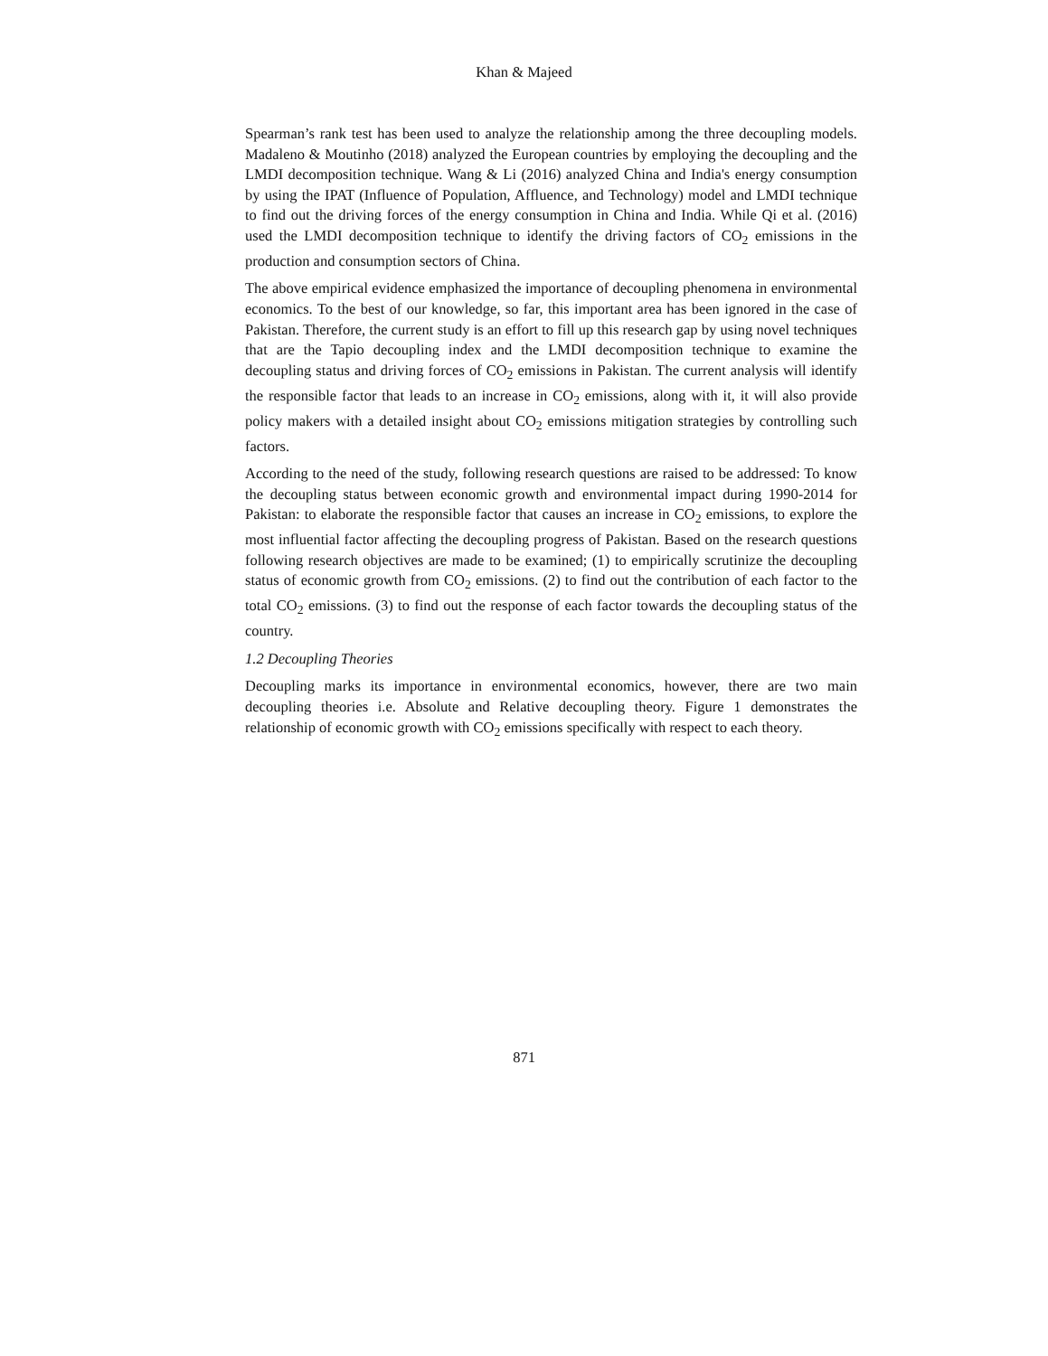Khan & Majeed
Spearman’s rank test has been used to analyze the relationship among the three decoupling models. Madaleno & Moutinho (2018) analyzed the European countries by employing the decoupling and the LMDI decomposition technique. Wang & Li (2016) analyzed China and India's energy consumption by using the IPAT (Influence of Population, Affluence, and Technology) model and LMDI technique to find out the driving forces of the energy consumption in China and India. While Qi et al. (2016) used the LMDI decomposition technique to identify the driving factors of CO<sub>2</sub> emissions in the production and consumption sectors of China.
The above empirical evidence emphasized the importance of decoupling phenomena in environmental economics. To the best of our knowledge, so far, this important area has been ignored in the case of Pakistan. Therefore, the current study is an effort to fill up this research gap by using novel techniques that are the Tapio decoupling index and the LMDI decomposition technique to examine the decoupling status and driving forces of CO<sub>2</sub> emissions in Pakistan. The current analysis will identify the responsible factor that leads to an increase in CO<sub>2</sub> emissions, along with it, it will also provide policy makers with a detailed insight about CO<sub>2</sub> emissions mitigation strategies by controlling such factors.
According to the need of the study, following research questions are raised to be addressed: To know the decoupling status between economic growth and environmental impact during 1990-2014 for Pakistan: to elaborate the responsible factor that causes an increase in CO<sub>2</sub> emissions, to explore the most influential factor affecting the decoupling progress of Pakistan. Based on the research questions following research objectives are made to be examined; (1) to empirically scrutinize the decoupling status of economic growth from CO<sub>2</sub> emissions. (2) to find out the contribution of each factor to the total CO<sub>2</sub> emissions. (3) to find out the response of each factor towards the decoupling status of the country.
1.2 Decoupling Theories
Decoupling marks its importance in environmental economics, however, there are two main decoupling theories i.e. Absolute and Relative decoupling theory. Figure 1 demonstrates the relationship of economic growth with CO<sub>2</sub> emissions specifically with respect to each theory.
871